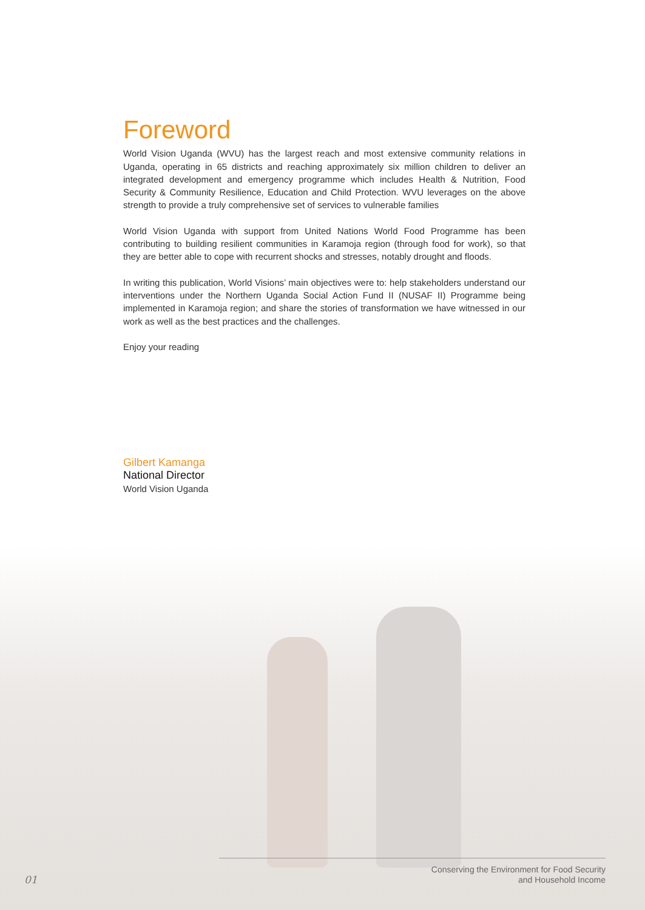Foreword
World Vision Uganda (WVU) has the largest reach and most extensive community relations in Uganda, operating in 65 districts and reaching approximately six million children to deliver an integrated development and emergency programme which includes Health & Nutrition, Food Security & Community Resilience, Education and Child Protection. WVU leverages on the above strength to provide a truly comprehensive set of services to vulnerable families
World Vision Uganda with support from United Nations World Food Programme has been contributing to building resilient communities in Karamoja region (through food for work), so that they are better able to cope with recurrent shocks and stresses, notably drought and floods.
In writing this publication, World Visions’ main objectives were to: help stakeholders understand our interventions under the Northern Uganda Social Action Fund II (NUSAF II) Programme being implemented in Karamoja region; and share the stories of transformation we have witnessed in our work as well as the best practices and the challenges.
Enjoy your reading
Gilbert Kamanga
National Director
World Vision Uganda
Conserving the Environment for Food Security
and Household Income
01